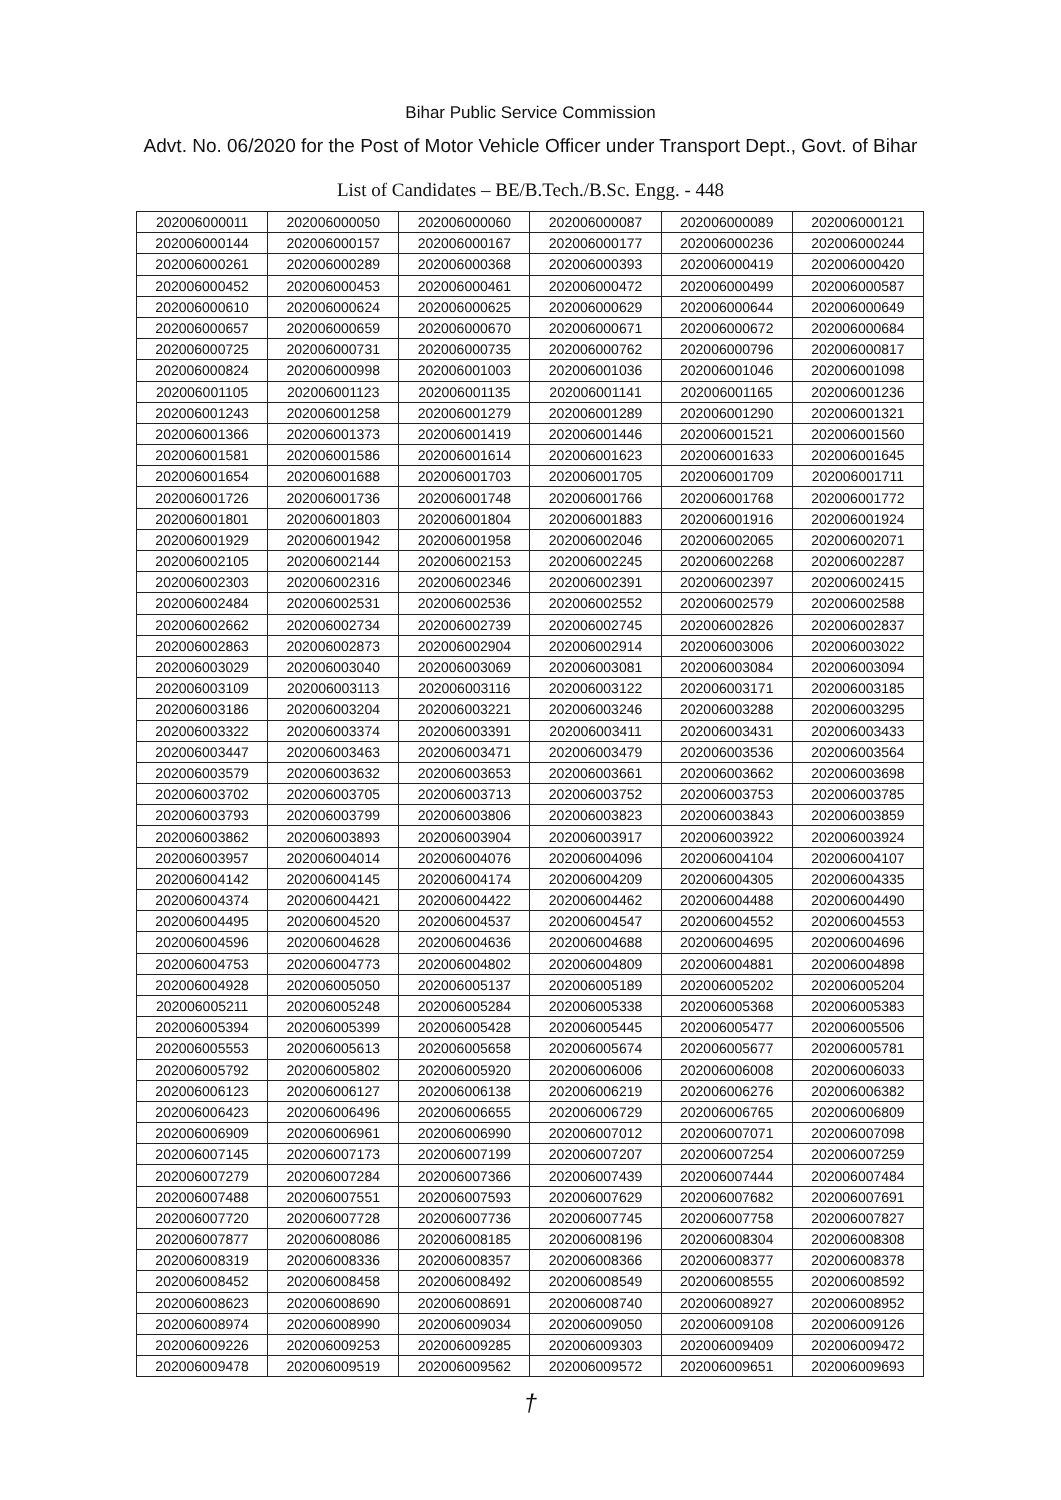Bihar Public Service Commission
Advt. No. 06/2020 for the Post of Motor Vehicle Officer under Transport Dept., Govt. of Bihar
List of Candidates – BE/B.Tech./B.Sc. Engg. - 448
| 202006000011 | 202006000050 | 202006000060 | 202006000087 | 202006000089 | 202006000121 |
| 202006000144 | 202006000157 | 202006000167 | 202006000177 | 202006000236 | 202006000244 |
| 202006000261 | 202006000289 | 202006000368 | 202006000393 | 202006000419 | 202006000420 |
| 202006000452 | 202006000453 | 202006000461 | 202006000472 | 202006000499 | 202006000587 |
| 202006000610 | 202006000624 | 202006000625 | 202006000629 | 202006000644 | 202006000649 |
| 202006000657 | 202006000659 | 202006000670 | 202006000671 | 202006000672 | 202006000684 |
| 202006000725 | 202006000731 | 202006000735 | 202006000762 | 202006000796 | 202006000817 |
| 202006000824 | 202006000998 | 202006001003 | 202006001036 | 202006001046 | 202006001098 |
| 202006001105 | 202006001123 | 202006001135 | 202006001141 | 202006001165 | 202006001236 |
| 202006001243 | 202006001258 | 202006001279 | 202006001289 | 202006001290 | 202006001321 |
| 202006001366 | 202006001373 | 202006001419 | 202006001446 | 202006001521 | 202006001560 |
| 202006001581 | 202006001586 | 202006001614 | 202006001623 | 202006001633 | 202006001645 |
| 202006001654 | 202006001688 | 202006001703 | 202006001705 | 202006001709 | 202006001711 |
| 202006001726 | 202006001736 | 202006001748 | 202006001766 | 202006001768 | 202006001772 |
| 202006001801 | 202006001803 | 202006001804 | 202006001883 | 202006001916 | 202006001924 |
| 202006001929 | 202006001942 | 202006001958 | 202006002046 | 202006002065 | 202006002071 |
| 202006002105 | 202006002144 | 202006002153 | 202006002245 | 202006002268 | 202006002287 |
| 202006002303 | 202006002316 | 202006002346 | 202006002391 | 202006002397 | 202006002415 |
| 202006002484 | 202006002531 | 202006002536 | 202006002552 | 202006002579 | 202006002588 |
| 202006002662 | 202006002734 | 202006002739 | 202006002745 | 202006002826 | 202006002837 |
| 202006002863 | 202006002873 | 202006002904 | 202006002914 | 202006003006 | 202006003022 |
| 202006003029 | 202006003040 | 202006003069 | 202006003081 | 202006003084 | 202006003094 |
| 202006003109 | 202006003113 | 202006003116 | 202006003122 | 202006003171 | 202006003185 |
| 202006003186 | 202006003204 | 202006003221 | 202006003246 | 202006003288 | 202006003295 |
| 202006003322 | 202006003374 | 202006003391 | 202006003411 | 202006003431 | 202006003433 |
| 202006003447 | 202006003463 | 202006003471 | 202006003479 | 202006003536 | 202006003564 |
| 202006003579 | 202006003632 | 202006003653 | 202006003661 | 202006003662 | 202006003698 |
| 202006003702 | 202006003705 | 202006003713 | 202006003752 | 202006003753 | 202006003785 |
| 202006003793 | 202006003799 | 202006003806 | 202006003823 | 202006003843 | 202006003859 |
| 202006003862 | 202006003893 | 202006003904 | 202006003917 | 202006003922 | 202006003924 |
| 202006003957 | 202006004014 | 202006004076 | 202006004096 | 202006004104 | 202006004107 |
| 202006004142 | 202006004145 | 202006004174 | 202006004209 | 202006004305 | 202006004335 |
| 202006004374 | 202006004421 | 202006004422 | 202006004462 | 202006004488 | 202006004490 |
| 202006004495 | 202006004520 | 202006004537 | 202006004547 | 202006004552 | 202006004553 |
| 202006004596 | 202006004628 | 202006004636 | 202006004688 | 202006004695 | 202006004696 |
| 202006004753 | 202006004773 | 202006004802 | 202006004809 | 202006004881 | 202006004898 |
| 202006004928 | 202006005050 | 202006005137 | 202006005189 | 202006005202 | 202006005204 |
| 202006005211 | 202006005248 | 202006005284 | 202006005338 | 202006005368 | 202006005383 |
| 202006005394 | 202006005399 | 202006005428 | 202006005445 | 202006005477 | 202006005506 |
| 202006005553 | 202006005613 | 202006005658 | 202006005674 | 202006005677 | 202006005781 |
| 202006005792 | 202006005802 | 202006005920 | 202006006006 | 202006006008 | 202006006033 |
| 202006006123 | 202006006127 | 202006006138 | 202006006219 | 202006006276 | 202006006382 |
| 202006006423 | 202006006496 | 202006006655 | 202006006729 | 202006006765 | 202006006809 |
| 202006006909 | 202006006961 | 202006006990 | 202006007012 | 202006007071 | 202006007098 |
| 202006007145 | 202006007173 | 202006007199 | 202006007207 | 202006007254 | 202006007259 |
| 202006007279 | 202006007284 | 202006007366 | 202006007439 | 202006007444 | 202006007484 |
| 202006007488 | 202006007551 | 202006007593 | 202006007629 | 202006007682 | 202006007691 |
| 202006007720 | 202006007728 | 202006007736 | 202006007745 | 202006007758 | 202006007827 |
| 202006007877 | 202006008086 | 202006008185 | 202006008196 | 202006008304 | 202006008308 |
| 202006008319 | 202006008336 | 202006008357 | 202006008366 | 202006008377 | 202006008378 |
| 202006008452 | 202006008458 | 202006008492 | 202006008549 | 202006008555 | 202006008592 |
| 202006008623 | 202006008690 | 202006008691 | 202006008740 | 202006008927 | 202006008952 |
| 202006008974 | 202006008990 | 202006009034 | 202006009050 | 202006009108 | 202006009126 |
| 202006009226 | 202006009253 | 202006009285 | 202006009303 | 202006009409 | 202006009472 |
| 202006009478 | 202006009519 | 202006009562 | 202006009572 | 202006009651 | 202006009693 |
†